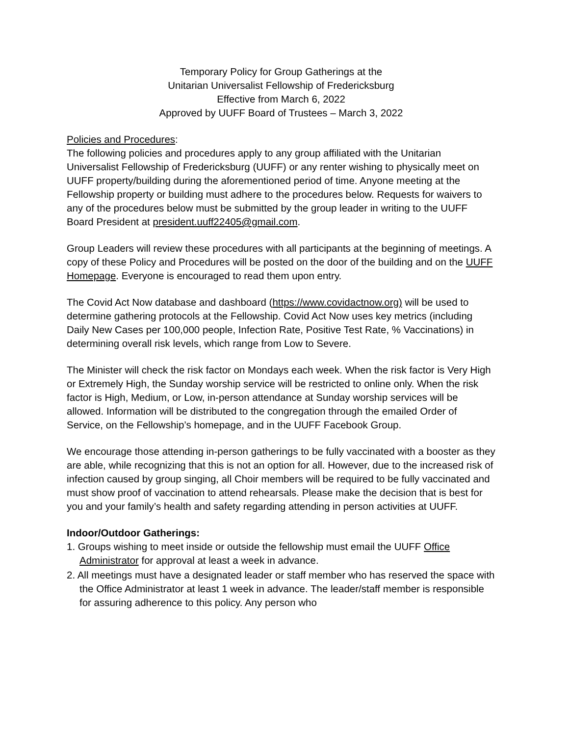Temporary Policy for Group Gatherings at the
Unitarian Universalist Fellowship of Fredericksburg
Effective from March 6, 2022
Approved by UUFF Board of Trustees – March 3, 2022
Policies and Procedures:
The following policies and procedures apply to any group affiliated with the Unitarian Universalist Fellowship of Fredericksburg (UUFF) or any renter wishing to physically meet on UUFF property/building during the aforementioned period of time. Anyone meeting at the Fellowship property or building must adhere to the procedures below. Requests for waivers to any of the procedures below must be submitted by the group leader in writing to the UUFF Board President at president.uuff22405@gmail.com.
Group Leaders will review these procedures with all participants at the beginning of meetings. A copy of these Policy and Procedures will be posted on the door of the building and on the UUFF Homepage. Everyone is encouraged to read them upon entry.
The Covid Act Now database and dashboard (https://www.covidactnow.org) will be used to determine gathering protocols at the Fellowship. Covid Act Now uses key metrics (including Daily New Cases per 100,000 people, Infection Rate, Positive Test Rate, % Vaccinations) in determining overall risk levels, which range from Low to Severe.
The Minister will check the risk factor on Mondays each week. When the risk factor is Very High or Extremely High, the Sunday worship service will be restricted to online only. When the risk factor is High, Medium, or Low, in-person attendance at Sunday worship services will be allowed. Information will be distributed to the congregation through the emailed Order of Service, on the Fellowship’s homepage, and in the UUFF Facebook Group.
We encourage those attending in-person gatherings to be fully vaccinated with a booster as they are able, while recognizing that this is not an option for all. However, due to the increased risk of infection caused by group singing, all Choir members will be required to be fully vaccinated and must show proof of vaccination to attend rehearsals. Please make the decision that is best for you and your family’s health and safety regarding attending in person activities at UUFF.
Indoor/Outdoor Gatherings:
1. Groups wishing to meet inside or outside the fellowship must email the UUFF Office Administrator for approval at least a week in advance.
2. All meetings must have a designated leader or staff member who has reserved the space with the Office Administrator at least 1 week in advance. The leader/staff member is responsible for assuring adherence to this policy. Any person who